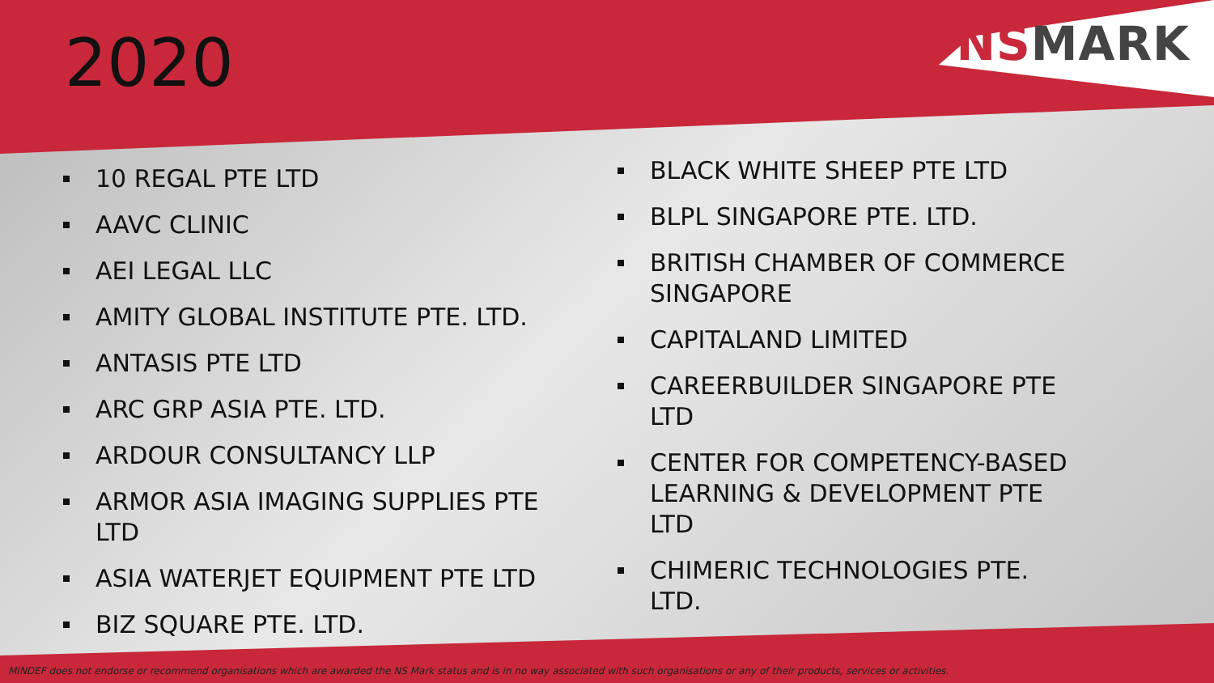NSMARK
2020
10 REGAL PTE LTD
AAVC CLINIC
AEI LEGAL LLC
AMITY GLOBAL INSTITUTE PTE. LTD.
ANTASIS PTE LTD
ARC GRP ASIA PTE. LTD.
ARDOUR CONSULTANCY LLP
ARMOR ASIA IMAGING SUPPLIES PTE LTD
ASIA WATERJET EQUIPMENT PTE LTD
BIZ SQUARE PTE. LTD.
BLACK WHITE SHEEP PTE LTD
BLPL SINGAPORE PTE. LTD.
BRITISH CHAMBER OF COMMERCE SINGAPORE
CAPITALAND LIMITED
CAREERBUILDER SINGAPORE PTE LTD
CENTER FOR COMPETENCY-BASED LEARNING & DEVELOPMENT PTE LTD
CHIMERIC TECHNOLOGIES PTE. LTD.
MINDEF does not endorse or recommend organisations which are awarded the NS Mark status and is in no way associated with such organisations or any of their products, services or activities.